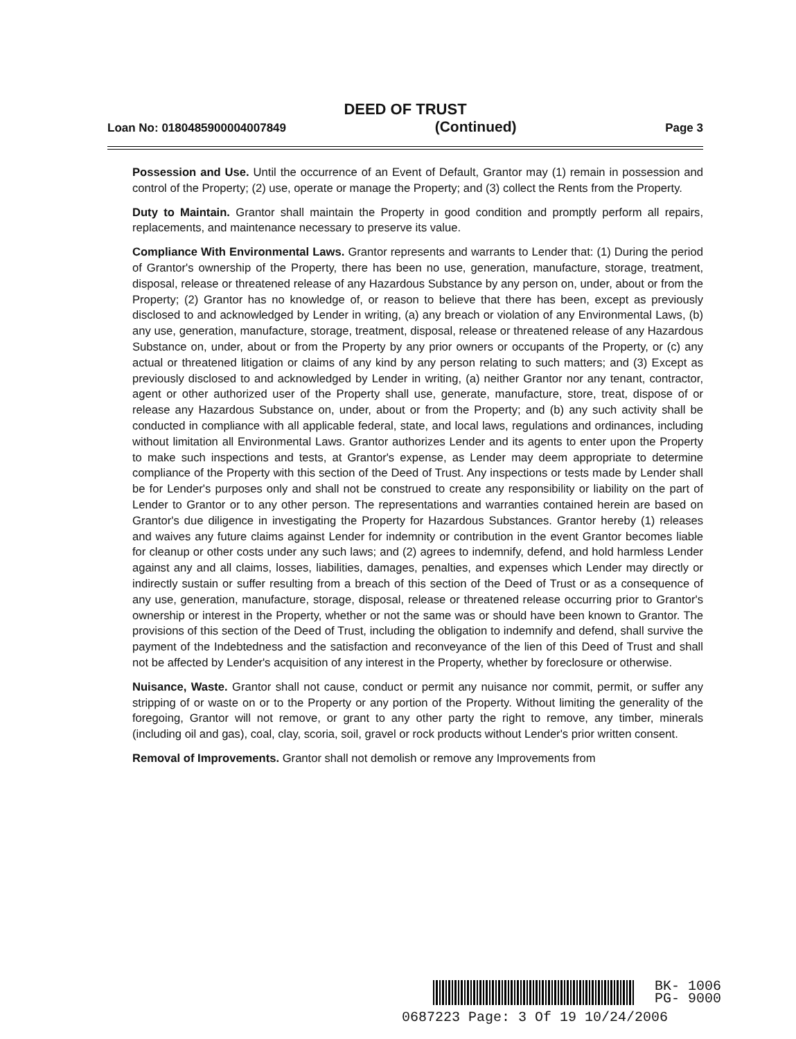DEED OF TRUST
Loan No: 0180485900004007849 (Continued) Page 3
Possession and Use. Until the occurrence of an Event of Default, Grantor may (1) remain in possession and control of the Property; (2) use, operate or manage the Property; and (3) collect the Rents from the Property.
Duty to Maintain. Grantor shall maintain the Property in good condition and promptly perform all repairs, replacements, and maintenance necessary to preserve its value.
Compliance With Environmental Laws. Grantor represents and warrants to Lender that: (1) During the period of Grantor's ownership of the Property, there has been no use, generation, manufacture, storage, treatment, disposal, release or threatened release of any Hazardous Substance by any person on, under, about or from the Property; (2) Grantor has no knowledge of, or reason to believe that there has been, except as previously disclosed to and acknowledged by Lender in writing, (a) any breach or violation of any Environmental Laws, (b) any use, generation, manufacture, storage, treatment, disposal, release or threatened release of any Hazardous Substance on, under, about or from the Property by any prior owners or occupants of the Property, or (c) any actual or threatened litigation or claims of any kind by any person relating to such matters; and (3) Except as previously disclosed to and acknowledged by Lender in writing, (a) neither Grantor nor any tenant, contractor, agent or other authorized user of the Property shall use, generate, manufacture, store, treat, dispose of or release any Hazardous Substance on, under, about or from the Property; and (b) any such activity shall be conducted in compliance with all applicable federal, state, and local laws, regulations and ordinances, including without limitation all Environmental Laws. Grantor authorizes Lender and its agents to enter upon the Property to make such inspections and tests, at Grantor's expense, as Lender may deem appropriate to determine compliance of the Property with this section of the Deed of Trust. Any inspections or tests made by Lender shall be for Lender's purposes only and shall not be construed to create any responsibility or liability on the part of Lender to Grantor or to any other person. The representations and warranties contained herein are based on Grantor's due diligence in investigating the Property for Hazardous Substances. Grantor hereby (1) releases and waives any future claims against Lender for indemnity or contribution in the event Grantor becomes liable for cleanup or other costs under any such laws; and (2) agrees to indemnify, defend, and hold harmless Lender against any and all claims, losses, liabilities, damages, penalties, and expenses which Lender may directly or indirectly sustain or suffer resulting from a breach of this section of the Deed of Trust or as a consequence of any use, generation, manufacture, storage, disposal, release or threatened release occurring prior to Grantor's ownership or interest in the Property, whether or not the same was or should have been known to Grantor. The provisions of this section of the Deed of Trust, including the obligation to indemnify and defend, shall survive the payment of the Indebtedness and the satisfaction and reconveyance of the lien of this Deed of Trust and shall not be affected by Lender's acquisition of any interest in the Property, whether by foreclosure or otherwise.
Nuisance, Waste. Grantor shall not cause, conduct or permit any nuisance nor commit, permit, or suffer any stripping of or waste on or to the Property or any portion of the Property. Without limiting the generality of the foregoing, Grantor will not remove, or grant to any other party the right to remove, any timber, minerals (including oil and gas), coal, clay, scoria, soil, gravel or rock products without Lender's prior written consent.
Removal of Improvements. Grantor shall not demolish or remove any Improvements from
BK- 1006
PG- 9000
0687223 Page: 3 Of 19 10/24/2006